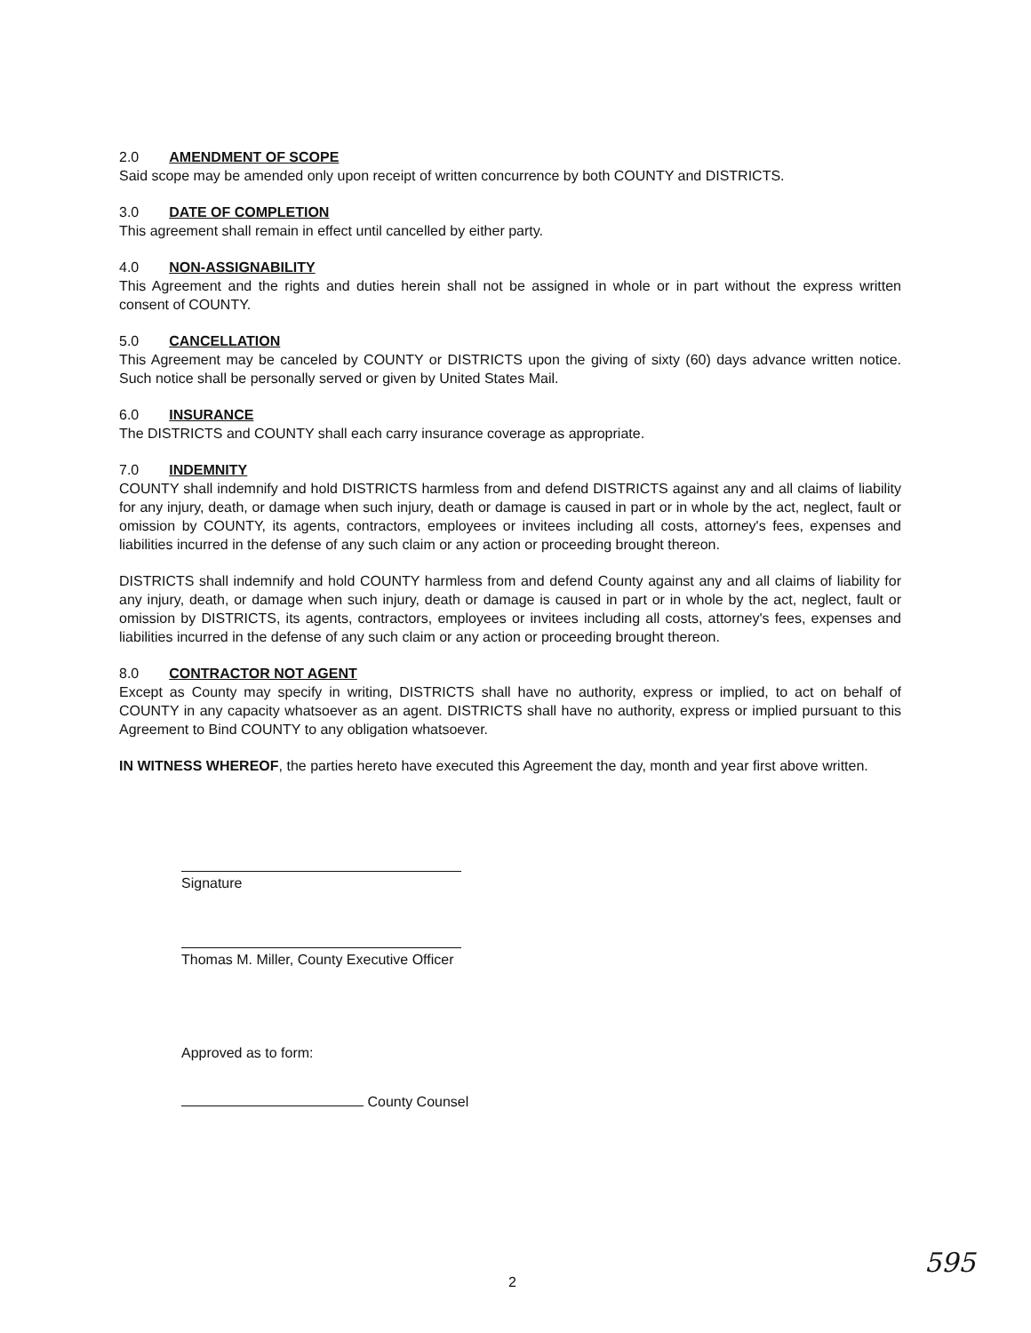2.0 AMENDMENT OF SCOPE
Said scope may be amended only upon receipt of written concurrence by both COUNTY and DISTRICTS.
3.0 DATE OF COMPLETION
This agreement shall remain in effect until cancelled by either party.
4.0 NON-ASSIGNABILITY
This Agreement and the rights and duties herein shall not be assigned in whole or in part without the express written consent of COUNTY.
5.0 CANCELLATION
This Agreement may be canceled by COUNTY or DISTRICTS upon the giving of sixty (60) days advance written notice. Such notice shall be personally served or given by United States Mail.
6.0 INSURANCE
The DISTRICTS and COUNTY shall each carry insurance coverage as appropriate.
7.0 INDEMNITY
COUNTY shall indemnify and hold DISTRICTS harmless from and defend DISTRICTS against any and all claims of liability for any injury, death, or damage when such injury, death or damage is caused in part or in whole by the act, neglect, fault or omission by COUNTY, its agents, contractors, employees or invitees including all costs, attorney's fees, expenses and liabilities incurred in the defense of any such claim or any action or proceeding brought thereon.
DISTRICTS shall indemnify and hold COUNTY harmless from and defend County against any and all claims of liability for any injury, death, or damage when such injury, death or damage is caused in part or in whole by the act, neglect, fault or omission by DISTRICTS, its agents, contractors, employees or invitees including all costs, attorney's fees, expenses and liabilities incurred in the defense of any such claim or any action or proceeding brought thereon.
8.0 CONTRACTOR NOT AGENT
Except as County may specify in writing, DISTRICTS shall have no authority, express or implied, to act on behalf of COUNTY in any capacity whatsoever as an agent. DISTRICTS shall have no authority, express or implied pursuant to this Agreement to Bind COUNTY to any obligation whatsoever.
IN WITNESS WHEREOF, the parties hereto have executed this Agreement the day, month and year first above written.
Signature
Thomas M. Miller, County Executive Officer
Approved as to form:
County Counsel
2 595